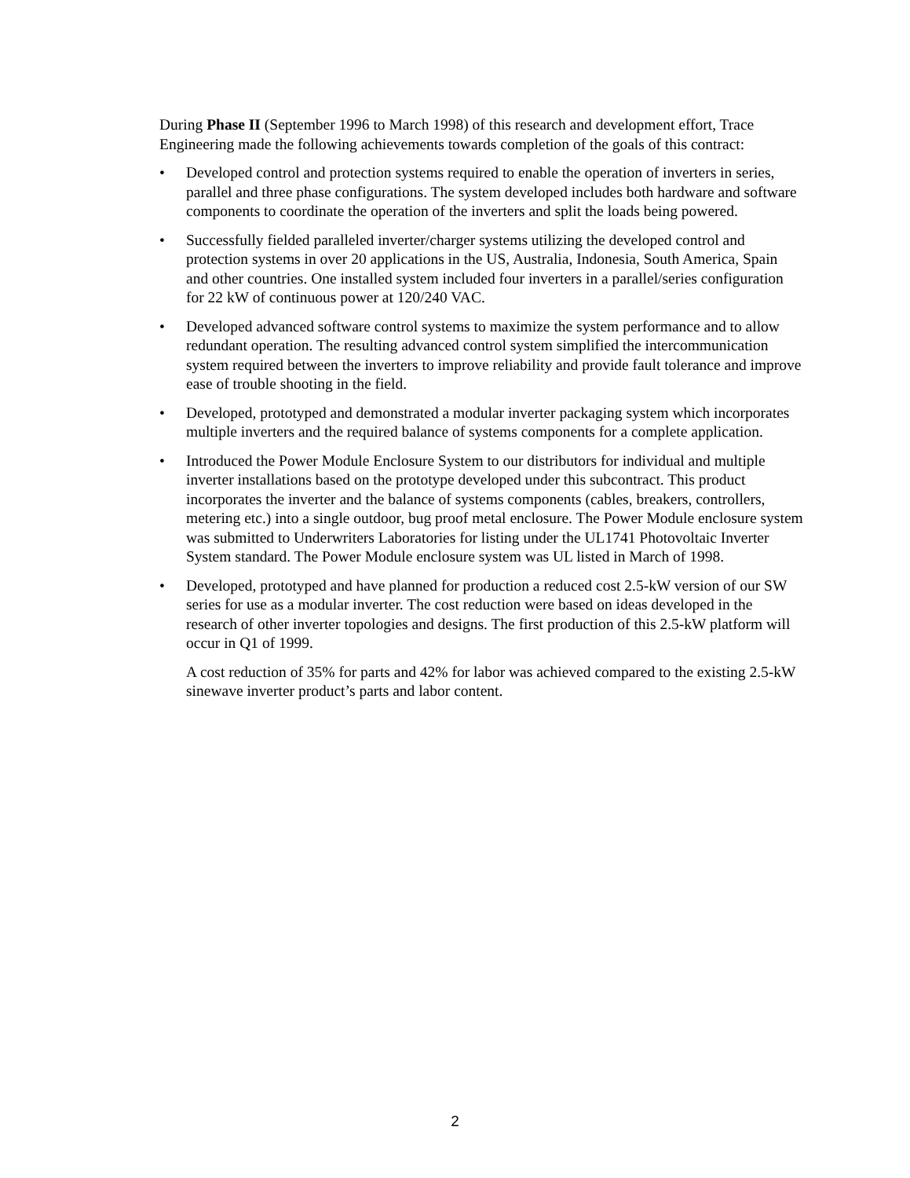During Phase II (September 1996 to March 1998) of this research and development effort, Trace Engineering made the following achievements towards completion of the goals of this contract:
• Developed control and protection systems required to enable the operation of inverters in series, parallel and three phase configurations. The system developed includes both hardware and software components to coordinate the operation of the inverters and split the loads being powered.
• Successfully fielded paralleled inverter/charger systems utilizing the developed control and protection systems in over 20 applications in the US, Australia, Indonesia, South America, Spain and other countries. One installed system included four inverters in a parallel/series configuration for 22 kW of continuous power at 120/240 VAC.
• Developed advanced software control systems to maximize the system performance and to allow redundant operation. The resulting advanced control system simplified the intercommunication system required between the inverters to improve reliability and provide fault tolerance and improve ease of trouble shooting in the field.
• Developed, prototyped and demonstrated a modular inverter packaging system which incorporates multiple inverters and the required balance of systems components for a complete application.
• Introduced the Power Module Enclosure System to our distributors for individual and multiple inverter installations based on the prototype developed under this subcontract. This product incorporates the inverter and the balance of systems components (cables, breakers, controllers, metering etc.) into a single outdoor, bug proof metal enclosure. The Power Module enclosure system was submitted to Underwriters Laboratories for listing under the UL1741 Photovoltaic Inverter System standard. The Power Module enclosure system was UL listed in March of 1998.
• Developed, prototyped and have planned for production a reduced cost 2.5-kW version of our SW series for use as a modular inverter. The cost reduction were based on ideas developed in the research of other inverter topologies and designs. The first production of this 2.5-kW platform will occur in Q1 of 1999.
A cost reduction of 35% for parts and 42% for labor was achieved compared to the existing 2.5-kW sinewave inverter product’s parts and labor content.
2